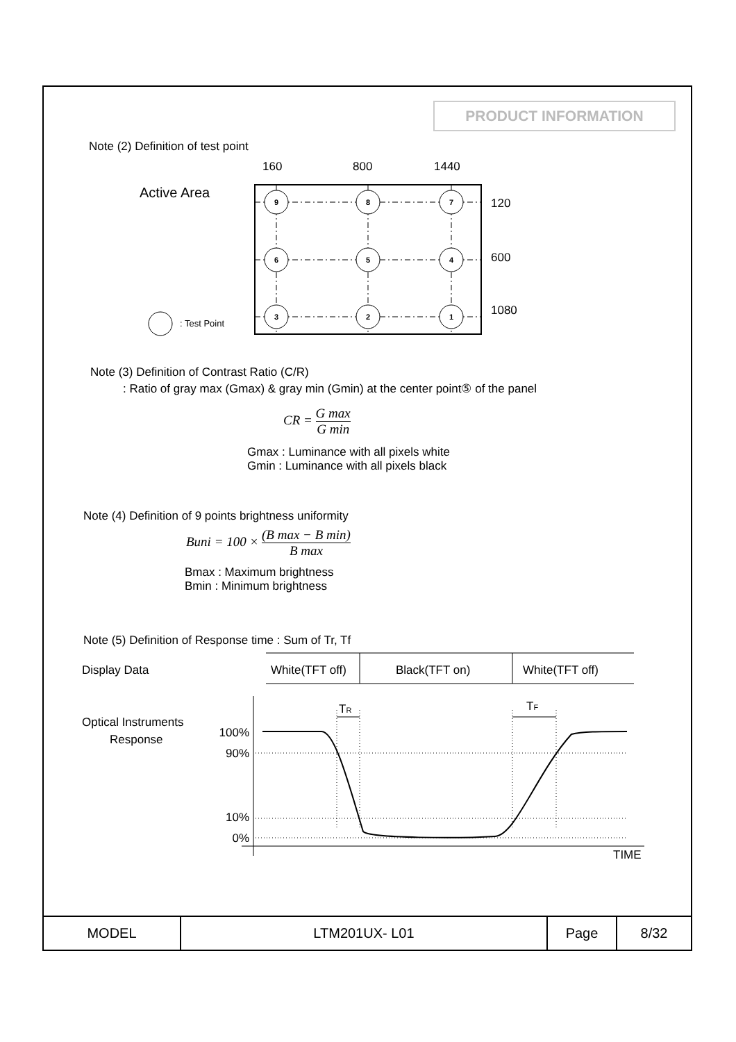PRODUCT INFORMATION
Note (2) Definition of test point
160
800
1440
Active Area
9
8
7
6
5
4
3
2
1
120
600
1080
: Test Point
Note (3) Definition of Contrast Ratio (C/R)
: Ratio of gray max (Gmax) & gray min (Gmin) at the center point⑤ of the panel
CR = G max G min
Gmax : Luminance with all pixels white
Gmin : Luminance with all pixels black
Note (4) Definition of 9 points brightness uniformity
Buni = 100 × (B max − B min) B max
Bmax : Maximum brightness
Bmin : Minimum brightness
Note (5) Definition of Response time : Sum of Tr, Tf
Display Data
White(TFT off)
Black(TFT on)
White(TFT off)
Optical Instruments
Response
100%
90%
10%
0%
TR
TF
TIME
| MODEL | LTM201UX- L01 | Page | 8/32 |